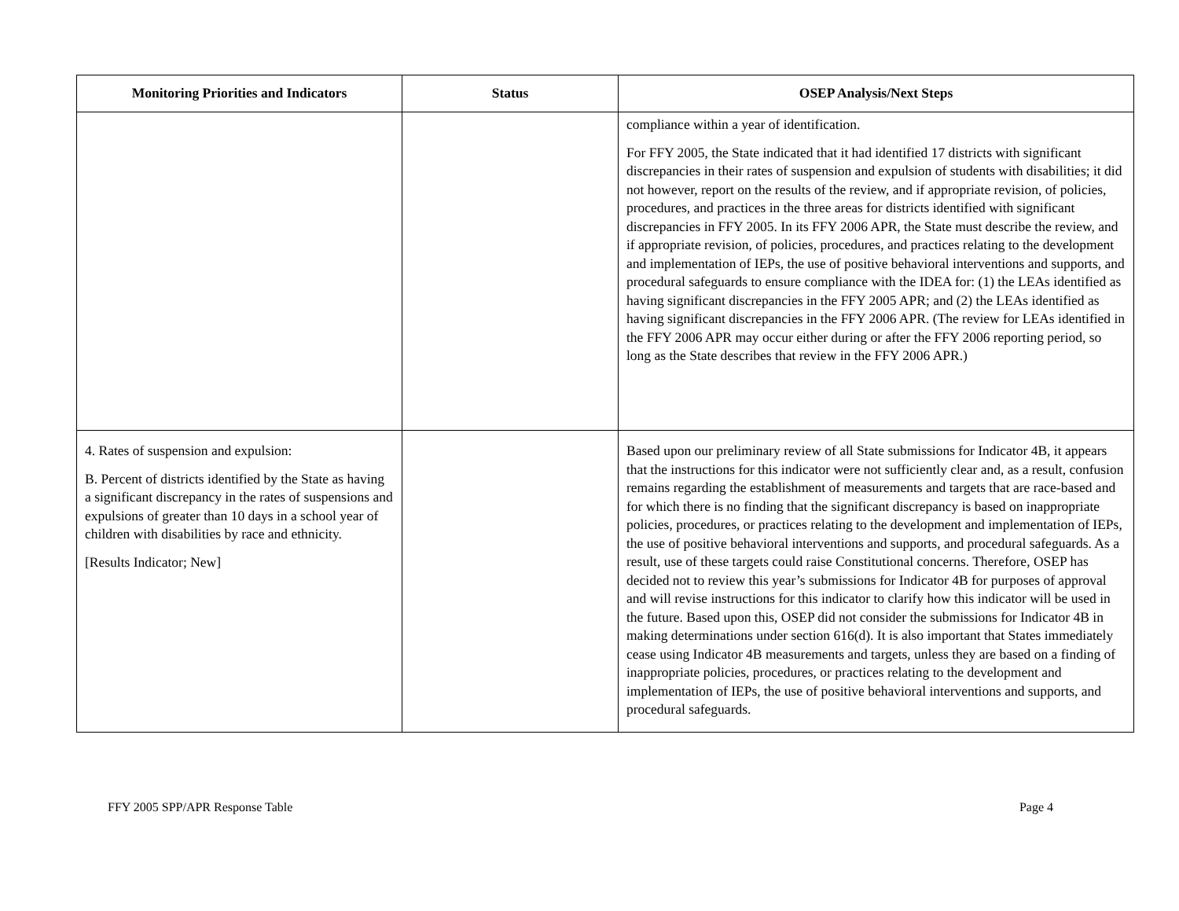| Monitoring Priorities and Indicators | Status | OSEP Analysis/Next Steps |
| --- | --- | --- |
| | | compliance within a year of identification. For FFY 2005, the State indicated that it had identified 17 districts with significant discrepancies in their rates of suspension and expulsion of students with disabilities; it did not however, report on the results of the review, and if appropriate revision, of policies, procedures, and practices in the three areas for districts identified with significant discrepancies in FFY 2005. In its FFY 2006 APR, the State must describe the review, and if appropriate revision, of policies, procedures, and practices relating to the development and implementation of IEPs, the use of positive behavioral interventions and supports, and procedural safeguards to ensure compliance with the IDEA for: (1) the LEAs identified as having significant discrepancies in the FFY 2005 APR; and (2) the LEAs identified as having significant discrepancies in the FFY 2006 APR. (The review for LEAs identified in the FFY 2006 APR may occur either during or after the FFY 2006 reporting period, so long as the State describes that review in the FFY 2006 APR.) |
| 4. Rates of suspension and expulsion: B. Percent of districts identified by the State as having a significant discrepancy in the rates of suspensions and expulsions of greater than 10 days in a school year of children with disabilities by race and ethnicity. [Results Indicator; New] | | Based upon our preliminary review of all State submissions for Indicator 4B, it appears that the instructions for this indicator were not sufficiently clear and, as a result, confusion remains regarding the establishment of measurements and targets that are race-based and for which there is no finding that the significant discrepancy is based on inappropriate policies, procedures, or practices relating to the development and implementation of IEPs, the use of positive behavioral interventions and supports, and procedural safeguards. As a result, use of these targets could raise Constitutional concerns. Therefore, OSEP has decided not to review this year’s submissions for Indicator 4B for purposes of approval and will revise instructions for this indicator to clarify how this indicator will be used in the future. Based upon this, OSEP did not consider the submissions for Indicator 4B in making determinations under section 616(d). It is also important that States immediately cease using Indicator 4B measurements and targets, unless they are based on a finding of inappropriate policies, procedures, or practices relating to the development and implementation of IEPs, the use of positive behavioral interventions and supports, and procedural safeguards. |
FFY 2005 SPP/APR Response Table Page 4